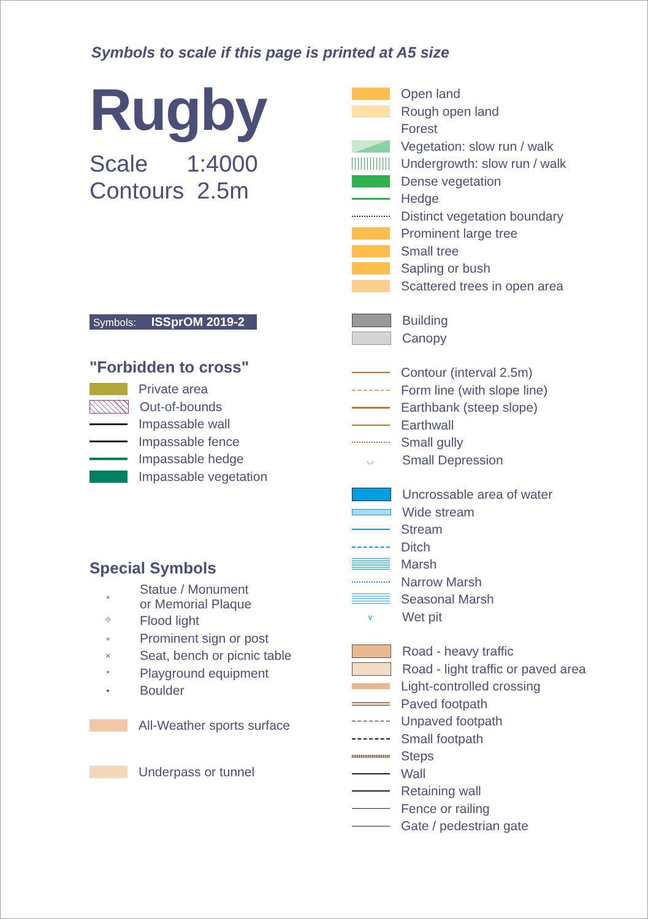Symbols to scale if this page is printed at A5 size
Rugby
Scale 1:4000
Contours 2.5m
Symbols: ISSprOM 2019-2
"Forbidden to cross"
Private area
Out-of-bounds
Impassable wall
Impassable fence
Impassable hedge
Impassable vegetation
Special Symbols
∘
Statue / Monument
or Memorial Plaque
⌖
Flood light
∘
Prominent sign or post
×
Seat, bench or picnic table
*
Playground equipment
•
Boulder
All-Weather sports surface
Underpass or tunnel
Open land
Rough open land
Forest
Vegetation: slow run / walk
Undergrowth: slow run / walk
Dense vegetation
Hedge
Distinct vegetation boundary
Prominent large tree
Small tree
Sapling or bush
Scattered trees in open area
Building
Canopy
Contour (interval 2.5m)
Form line (with slope line)
Earthbank (steep slope)
Earthwall
Small gully
◡
Small Depression
Uncrossable area of water
Wide stream
Stream
Ditch
Marsh
Narrow Marsh
Seasonal Marsh
v
Wet pit
Road - heavy traffic
Road - light traffic or paved area
Light-controlled crossing
Paved footpath
Unpaved footpath
Small footpath
Steps
Wall
Retaining wall
Fence or railing
Gate / pedestrian gate